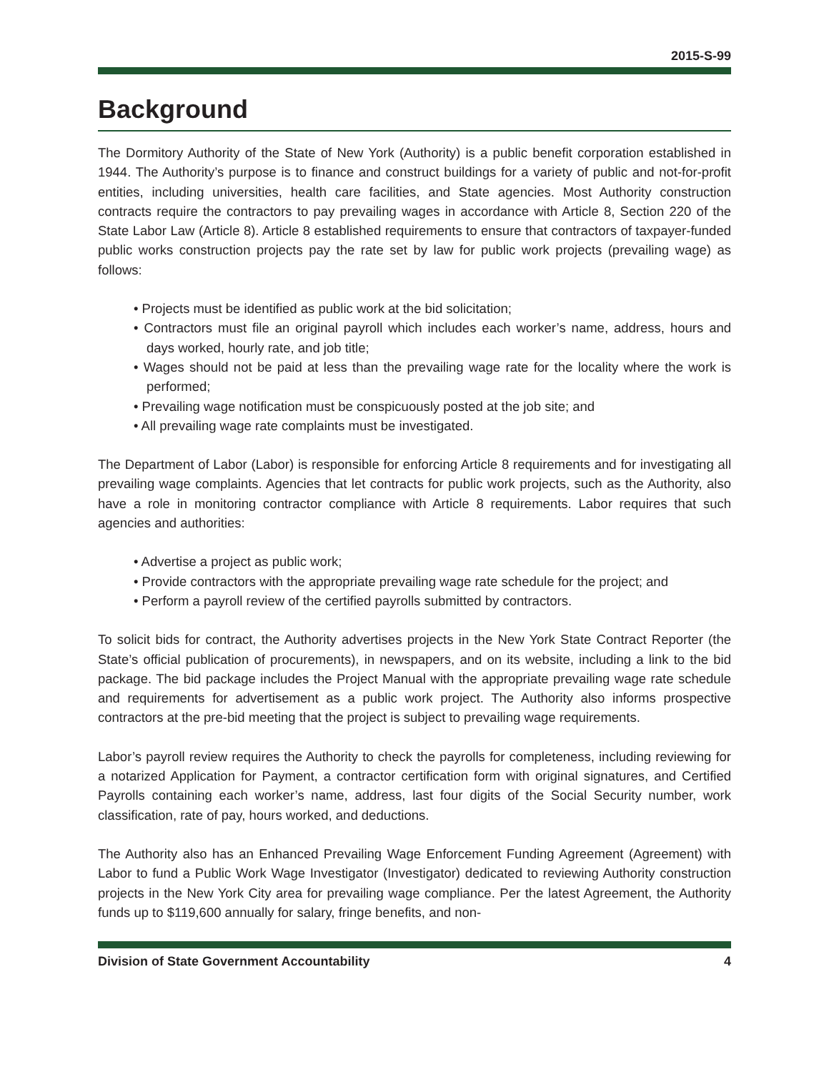2015-S-99
Background
The Dormitory Authority of the State of New York (Authority) is a public benefit corporation established in 1944. The Authority’s purpose is to finance and construct buildings for a variety of public and not-for-profit entities, including universities, health care facilities, and State agencies. Most Authority construction contracts require the contractors to pay prevailing wages in accordance with Article 8, Section 220 of the State Labor Law (Article 8). Article 8 established requirements to ensure that contractors of taxpayer-funded public works construction projects pay the rate set by law for public work projects (prevailing wage) as follows:
• Projects must be identified as public work at the bid solicitation;
• Contractors must file an original payroll which includes each worker’s name, address, hours and days worked, hourly rate, and job title;
• Wages should not be paid at less than the prevailing wage rate for the locality where the work is performed;
• Prevailing wage notification must be conspicuously posted at the job site; and
• All prevailing wage rate complaints must be investigated.
The Department of Labor (Labor) is responsible for enforcing Article 8 requirements and for investigating all prevailing wage complaints. Agencies that let contracts for public work projects, such as the Authority, also have a role in monitoring contractor compliance with Article 8 requirements. Labor requires that such agencies and authorities:
• Advertise a project as public work;
• Provide contractors with the appropriate prevailing wage rate schedule for the project; and
• Perform a payroll review of the certified payrolls submitted by contractors.
To solicit bids for contract, the Authority advertises projects in the New York State Contract Reporter (the State’s official publication of procurements), in newspapers, and on its website, including a link to the bid package. The bid package includes the Project Manual with the appropriate prevailing wage rate schedule and requirements for advertisement as a public work project. The Authority also informs prospective contractors at the pre-bid meeting that the project is subject to prevailing wage requirements.
Labor’s payroll review requires the Authority to check the payrolls for completeness, including reviewing for a notarized Application for Payment, a contractor certification form with original signatures, and Certified Payrolls containing each worker’s name, address, last four digits of the Social Security number, work classification, rate of pay, hours worked, and deductions.
The Authority also has an Enhanced Prevailing Wage Enforcement Funding Agreement (Agreement) with Labor to fund a Public Work Wage Investigator (Investigator) dedicated to reviewing Authority construction projects in the New York City area for prevailing wage compliance. Per the latest Agreement, the Authority funds up to $119,600 annually for salary, fringe benefits, and non-
Division of State Government Accountability 4